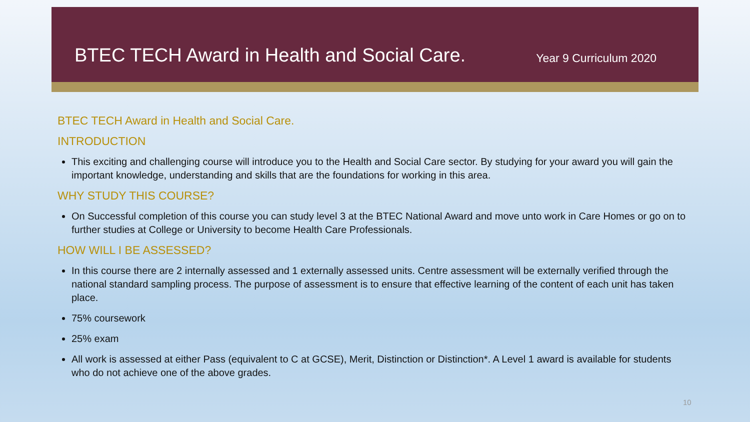BTEC TECH Award in Health and Social Care.
Year 9 Curriculum 2020
BTEC TECH Award in Health and Social Care.
INTRODUCTION
This exciting and challenging course will introduce you to the Health and Social Care sector. By studying for your award you will gain the important knowledge, understanding and skills that are the foundations for working in this area.
WHY STUDY THIS COURSE?
On Successful completion of this course you can study level 3 at the BTEC National Award and move unto work in Care Homes or go on to further studies at College or University to become Health Care Professionals.
HOW WILL I BE ASSESSED?
In this course there are 2 internally assessed and 1 externally assessed units. Centre assessment will be externally verified through the national standard sampling process. The purpose of assessment is to ensure that effective learning of the content of each unit has taken place.
75% coursework
25% exam
All work is assessed at either Pass (equivalent to C at GCSE), Merit, Distinction or Distinction*. A Level 1 award is available for students who do not achieve one of the above grades.
10